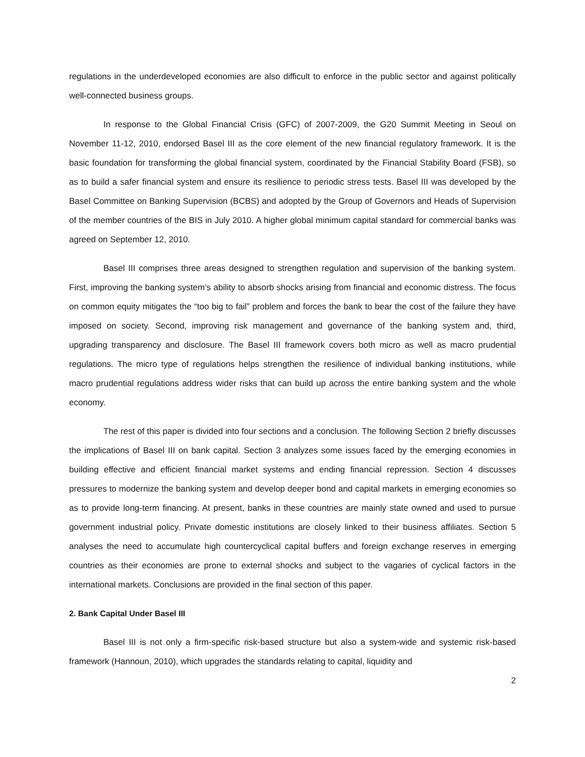regulations in the underdeveloped economies are also difficult to enforce in the public sector and against politically well-connected business groups.
In response to the Global Financial Crisis (GFC) of 2007-2009, the G20 Summit Meeting in Seoul on November 11-12, 2010, endorsed Basel III as the core element of the new financial regulatory framework. It is the basic foundation for transforming the global financial system, coordinated by the Financial Stability Board (FSB), so as to build a safer financial system and ensure its resilience to periodic stress tests. Basel III was developed by the Basel Committee on Banking Supervision (BCBS) and adopted by the Group of Governors and Heads of Supervision of the member countries of the BIS in July 2010. A higher global minimum capital standard for commercial banks was agreed on September 12, 2010.
Basel III comprises three areas designed to strengthen regulation and supervision of the banking system. First, improving the banking system’s ability to absorb shocks arising from financial and economic distress. The focus on common equity mitigates the “too big to fail” problem and forces the bank to bear the cost of the failure they have imposed on society. Second, improving risk management and governance of the banking system and, third, upgrading transparency and disclosure. The Basel III framework covers both micro as well as macro prudential regulations. The micro type of regulations helps strengthen the resilience of individual banking institutions, while macro prudential regulations address wider risks that can build up across the entire banking system and the whole economy.
The rest of this paper is divided into four sections and a conclusion. The following Section 2 briefly discusses the implications of Basel III on bank capital. Section 3 analyzes some issues faced by the emerging economies in building effective and efficient financial market systems and ending financial repression. Section 4 discusses pressures to modernize the banking system and develop deeper bond and capital markets in emerging economies so as to provide long-term financing. At present, banks in these countries are mainly state owned and used to pursue government industrial policy. Private domestic institutions are closely linked to their business affiliates. Section 5 analyses the need to accumulate high countercyclical capital buffers and foreign exchange reserves in emerging countries as their economies are prone to external shocks and subject to the vagaries of cyclical factors in the international markets. Conclusions are provided in the final section of this paper.
2. Bank Capital Under Basel III
Basel III is not only a firm-specific risk-based structure but also a system-wide and systemic risk-based framework (Hannoun, 2010), which upgrades the standards relating to capital, liquidity and
2